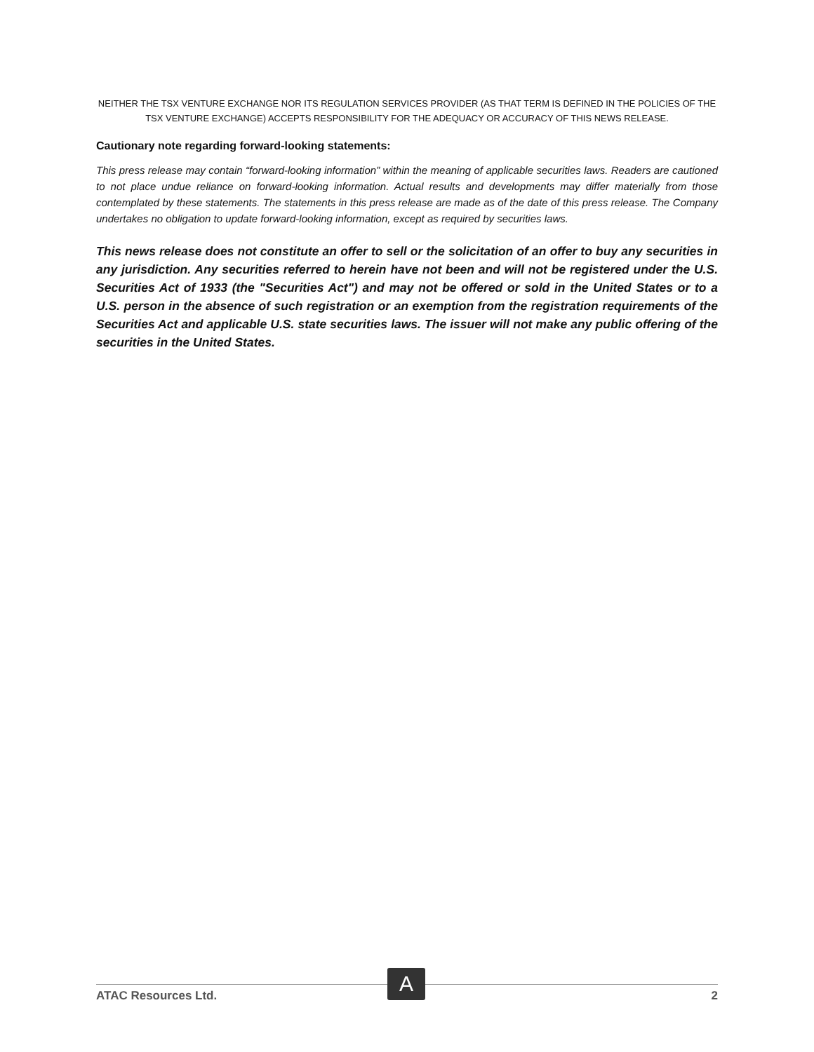NEITHER THE TSX VENTURE EXCHANGE NOR ITS REGULATION SERVICES PROVIDER (AS THAT TERM IS DEFINED IN THE POLICIES OF THE TSX VENTURE EXCHANGE) ACCEPTS RESPONSIBILITY FOR THE ADEQUACY OR ACCURACY OF THIS NEWS RELEASE.
Cautionary note regarding forward-looking statements:
This press release may contain “forward-looking information” within the meaning of applicable securities laws. Readers are cautioned to not place undue reliance on forward-looking information. Actual results and developments may differ materially from those contemplated by these statements. The statements in this press release are made as of the date of this press release. The Company undertakes no obligation to update forward-looking information, except as required by securities laws.
This news release does not constitute an offer to sell or the solicitation of an offer to buy any securities in any jurisdiction. Any securities referred to herein have not been and will not be registered under the U.S. Securities Act of 1933 (the "Securities Act") and may not be offered or sold in the United States or to a U.S. person in the absence of such registration or an exemption from the registration requirements of the Securities Act and applicable U.S. state securities laws. The issuer will not make any public offering of the securities in the United States.
A
ATAC Resources Ltd. 2